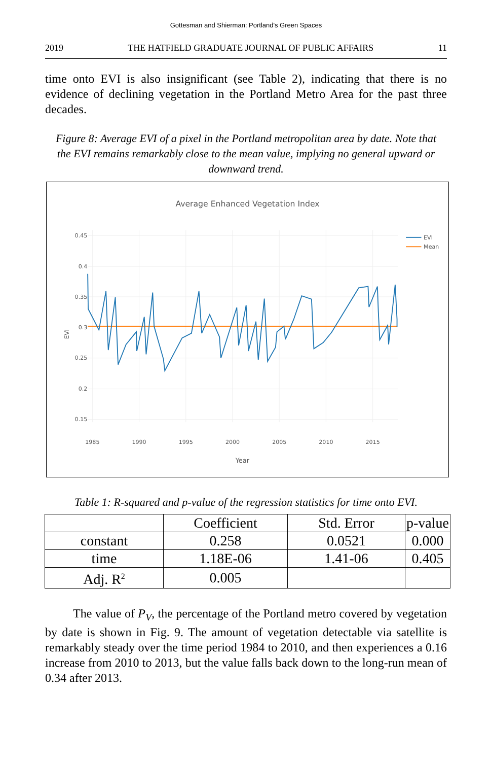Gottesman and Shierman: Portland's Green Spaces
2019 THE HATFIELD GRADUATE JOURNAL OF PUBLIC AFFAIRS 11
time onto EVI is also insignificant (see Table 2), indicating that there is no evidence of declining vegetation in the Portland Metro Area for the past three decades.
Figure 8: Average EVI of a pixel in the Portland metropolitan area by date. Note that the EVI remains remarkably close to the mean value, implying no general upward or downward trend.
Average Enhanced Vegetation Index
0.45
0.4
0.35
0.3
0.25
0.2
0.15
1985
1990
1995
2000
2005
2010
2015
Year
EVI
EVI
Mean
Table 1: R-squared and p-value of the regression statistics for time onto EVI.
| | Coefficient | Std. Error | p-value |
| --- | --- | --- | --- |
| constant | 0.258 | 0.0521 | 0.000 |
| time | 1.18E-06 | 1.41-06 | 0.405 |
| Adj. R<sup>2</sup> | 0.005 | | |
The value of P<sub>V</sub>, the percentage of the Portland metro covered by vegetation by date is shown in Fig. 9. The amount of vegetation detectable via satellite is remarkably steady over the time period 1984 to 2010, and then experiences a 0.16 increase from 2010 to 2013, but the value falls back down to the long-run mean of 0.34 after 2013.